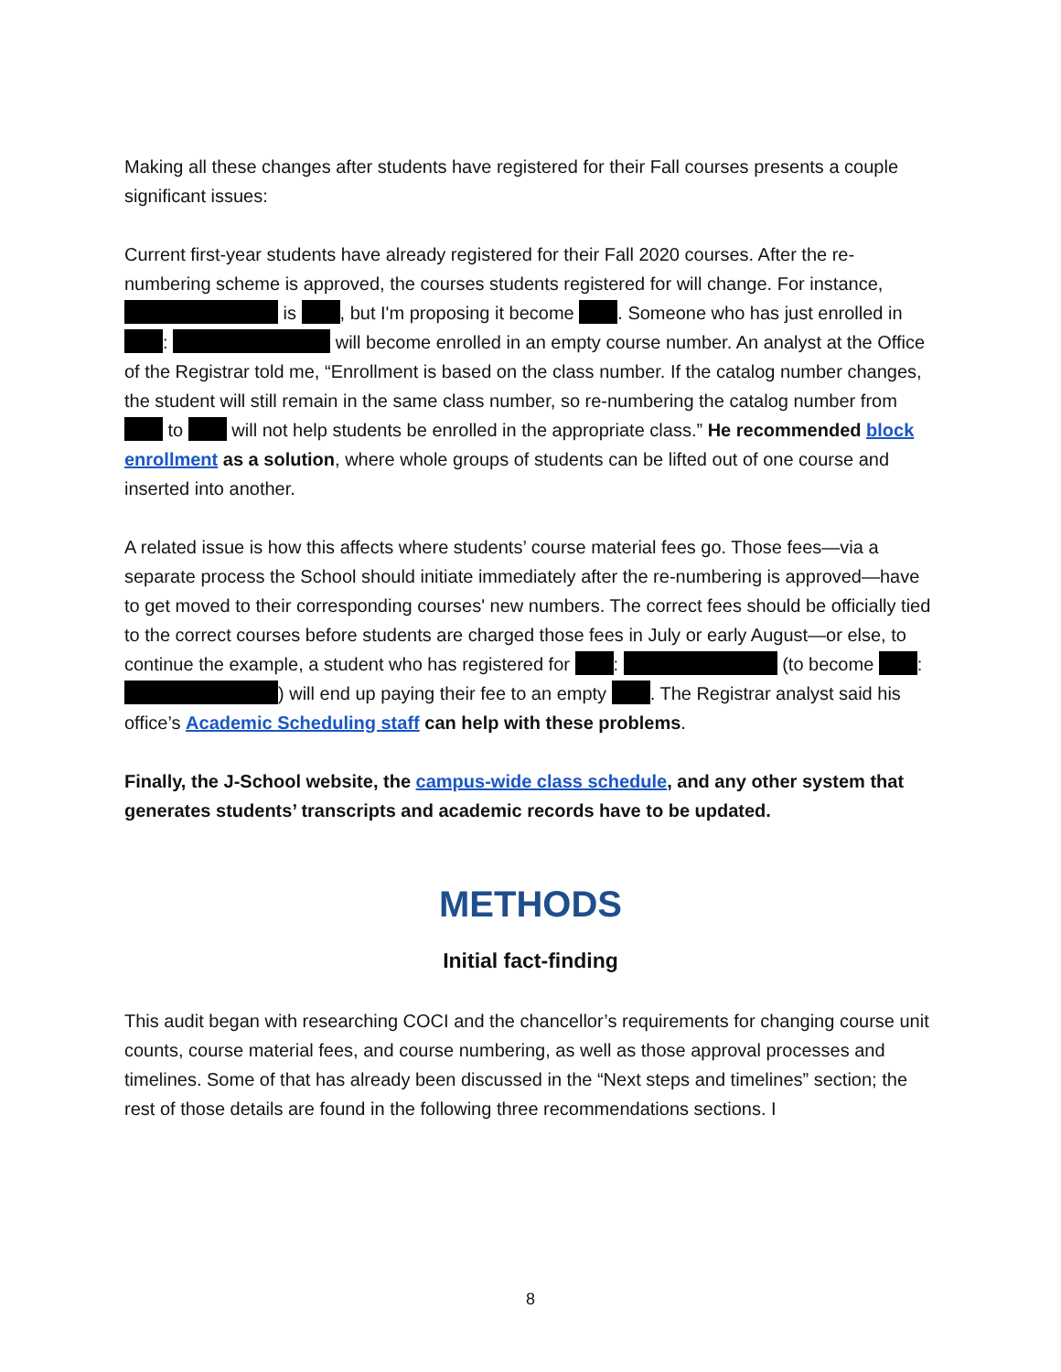Making all these changes after students have registered for their Fall courses presents a couple significant issues:
Current first-year students have already registered for their Fall 2020 courses. After the re-numbering scheme is approved, the courses students registered for will change. For instance, is , but I'm proposing it become . Someone who has just enrolled in : will become enrolled in an empty course number. An analyst at the Office of the Registrar told me, “Enrollment is based on the class number. If the catalog number changes, the student will still remain in the same class number, so re-numbering the catalog number from to will not help students be enrolled in the appropriate class.” He recommended block enrollment as a solution, where whole groups of students can be lifted out of one course and inserted into another.
A related issue is how this affects where students’ course material fees go. Those fees—via a separate process the School should initiate immediately after the re-numbering is approved—have to get moved to their corresponding courses' new numbers. The correct fees should be officially tied to the correct courses before students are charged those fees in July or early August—or else, to continue the example, a student who has registered for : (to become : ) will end up paying their fee to an empty . The Registrar analyst said his office’s Academic Scheduling staff can help with these problems.
Finally, the J-School website, the campus-wide class schedule, and any other system that generates students’ transcripts and academic records have to be updated.
METHODS
Initial fact-finding
This audit began with researching COCI and the chancellor’s requirements for changing course unit counts, course material fees, and course numbering, as well as those approval processes and timelines. Some of that has already been discussed in the “Next steps and timelines” section; the rest of those details are found in the following three recommendations sections. I
8